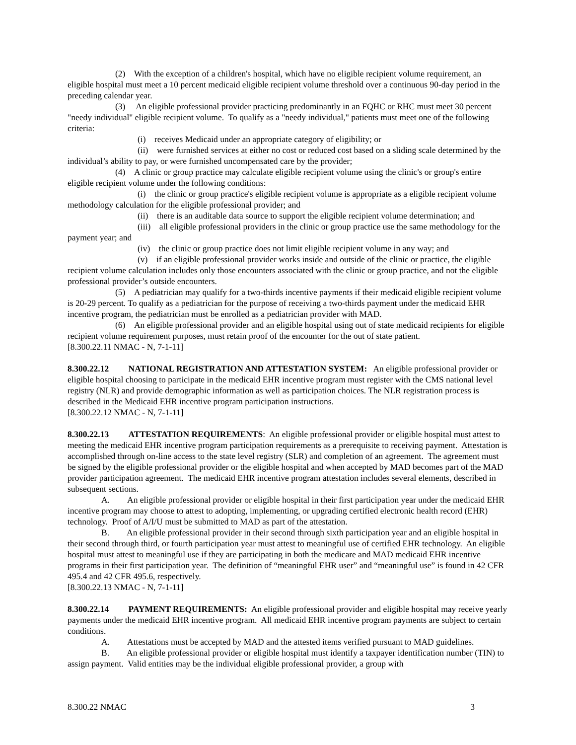(2) With the exception of a children's hospital, which have no eligible recipient volume requirement, an eligible hospital must meet a 10 percent medicaid eligible recipient volume threshold over a continuous 90-day period in the preceding calendar year.
(3) An eligible professional provider practicing predominantly in an FQHC or RHC must meet 30 percent "needy individual" eligible recipient volume. To qualify as a "needy individual," patients must meet one of the following criteria:
(i) receives Medicaid under an appropriate category of eligibility; or
(ii) were furnished services at either no cost or reduced cost based on a sliding scale determined by the individual’s ability to pay, or were furnished uncompensated care by the provider;
(4) A clinic or group practice may calculate eligible recipient volume using the clinic's or group's entire eligible recipient volume under the following conditions:
(i) the clinic or group practice's eligible recipient volume is appropriate as a eligible recipient volume methodology calculation for the eligible professional provider; and
(ii) there is an auditable data source to support the eligible recipient volume determination; and
(iii) all eligible professional providers in the clinic or group practice use the same methodology for the payment year; and
(iv) the clinic or group practice does not limit eligible recipient volume in any way; and
(v) if an eligible professional provider works inside and outside of the clinic or practice, the eligible recipient volume calculation includes only those encounters associated with the clinic or group practice, and not the eligible professional provider’s outside encounters.
(5) A pediatrician may qualify for a two-thirds incentive payments if their medicaid eligible recipient volume is 20-29 percent. To qualify as a pediatrician for the purpose of receiving a two-thirds payment under the medicaid EHR incentive program, the pediatrician must be enrolled as a pediatrician provider with MAD.
(6) An eligible professional provider and an eligible hospital using out of state medicaid recipients for eligible recipient volume requirement purposes, must retain proof of the encounter for the out of state patient.
[8.300.22.11 NMAC - N, 7-1-11]
8.300.22.12 NATIONAL REGISTRATION AND ATTESTATION SYSTEM: An eligible professional provider or eligible hospital choosing to participate in the medicaid EHR incentive program must register with the CMS national level registry (NLR) and provide demographic information as well as participation choices. The NLR registration process is described in the Medicaid EHR incentive program participation instructions.
[8.300.22.12 NMAC - N, 7-1-11]
8.300.22.13 ATTESTATION REQUIREMENTS: An eligible professional provider or eligible hospital must attest to meeting the medicaid EHR incentive program participation requirements as a prerequisite to receiving payment. Attestation is accomplished through on-line access to the state level registry (SLR) and completion of an agreement. The agreement must be signed by the eligible professional provider or the eligible hospital and when accepted by MAD becomes part of the MAD provider participation agreement. The medicaid EHR incentive program attestation includes several elements, described in subsequent sections.
A. An eligible professional provider or eligible hospital in their first participation year under the medicaid EHR incentive program may choose to attest to adopting, implementing, or upgrading certified electronic health record (EHR) technology. Proof of A/I/U must be submitted to MAD as part of the attestation.
B. An eligible professional provider in their second through sixth participation year and an eligible hospital in their second through third, or fourth participation year must attest to meaningful use of certified EHR technology. An eligible hospital must attest to meaningful use if they are participating in both the medicare and MAD medicaid EHR incentive programs in their first participation year. The definition of “meaningful EHR user” and “meaningful use” is found in 42 CFR 495.4 and 42 CFR 495.6, respectively.
[8.300.22.13 NMAC - N, 7-1-11]
8.300.22.14 PAYMENT REQUIREMENTS: An eligible professional provider and eligible hospital may receive yearly payments under the medicaid EHR incentive program. All medicaid EHR incentive program payments are subject to certain conditions.
A. Attestations must be accepted by MAD and the attested items verified pursuant to MAD guidelines.
B. An eligible professional provider or eligible hospital must identify a taxpayer identification number (TIN) to assign payment. Valid entities may be the individual eligible professional provider, a group with
8.300.22 NMAC 3